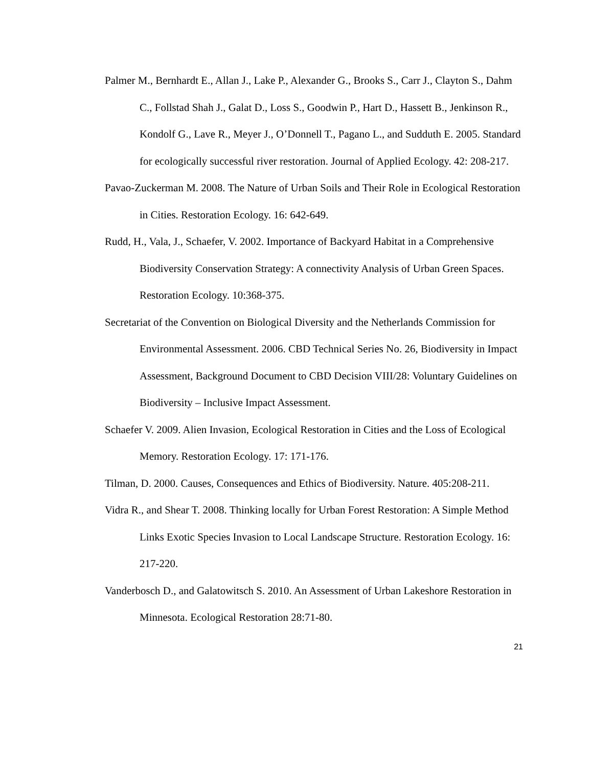Palmer M., Bernhardt E., Allan J., Lake P., Alexander G., Brooks S., Carr J., Clayton S., Dahm C., Follstad Shah J., Galat D., Loss S., Goodwin P., Hart D., Hassett B., Jenkinson R., Kondolf G., Lave R., Meyer J., O’Donnell T., Pagano L., and Sudduth E. 2005. Standard for ecologically successful river restoration. Journal of Applied Ecology. 42: 208-217.
Pavao-Zuckerman M. 2008. The Nature of Urban Soils and Their Role in Ecological Restoration in Cities. Restoration Ecology. 16: 642-649.
Rudd, H., Vala, J., Schaefer, V. 2002. Importance of Backyard Habitat in a Comprehensive Biodiversity Conservation Strategy: A connectivity Analysis of Urban Green Spaces. Restoration Ecology. 10:368-375.
Secretariat of the Convention on Biological Diversity and the Netherlands Commission for Environmental Assessment. 2006. CBD Technical Series No. 26, Biodiversity in Impact Assessment, Background Document to CBD Decision VIII/28: Voluntary Guidelines on Biodiversity – Inclusive Impact Assessment.
Schaefer V. 2009. Alien Invasion, Ecological Restoration in Cities and the Loss of Ecological Memory. Restoration Ecology. 17: 171-176.
Tilman, D. 2000. Causes, Consequences and Ethics of Biodiversity. Nature. 405:208-211.
Vidra R., and Shear T. 2008. Thinking locally for Urban Forest Restoration: A Simple Method Links Exotic Species Invasion to Local Landscape Structure. Restoration Ecology. 16: 217-220.
Vanderbosch D., and Galatowitsch S. 2010. An Assessment of Urban Lakeshore Restoration in Minnesota. Ecological Restoration 28:71-80.
21